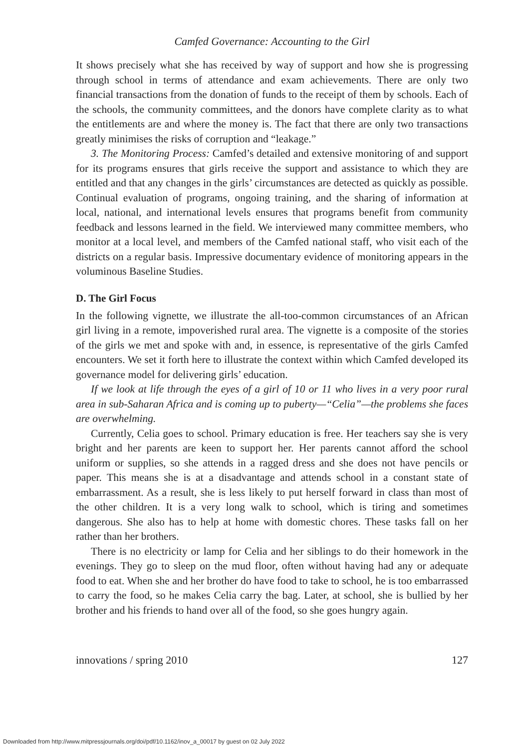Camfed Governance: Accounting to the Girl
It shows precisely what she has received by way of support and how she is progressing through school in terms of attendance and exam achievements. There are only two financial transactions from the donation of funds to the receipt of them by schools. Each of the schools, the community committees, and the donors have complete clarity as to what the entitlements are and where the money is. The fact that there are only two transactions greatly minimises the risks of corruption and “leakage.”
3. The Monitoring Process: Camfed’s detailed and extensive monitoring of and support for its programs ensures that girls receive the support and assistance to which they are entitled and that any changes in the girls’ circumstances are detected as quickly as possible. Continual evaluation of programs, ongoing training, and the sharing of information at local, national, and international levels ensures that programs benefit from community feedback and lessons learned in the field. We interviewed many committee members, who monitor at a local level, and members of the Camfed national staff, who visit each of the districts on a regular basis. Impressive documentary evidence of monitoring appears in the voluminous Baseline Studies.
D. The Girl Focus
In the following vignette, we illustrate the all-too-common circumstances of an African girl living in a remote, impoverished rural area. The vignette is a composite of the stories of the girls we met and spoke with and, in essence, is representative of the girls Camfed encounters. We set it forth here to illustrate the context within which Camfed developed its governance model for delivering girls’ education.
If we look at life through the eyes of a girl of 10 or 11 who lives in a very poor rural area in sub-Saharan Africa and is coming up to puberty—“Celia”—the problems she faces are overwhelming.
Currently, Celia goes to school. Primary education is free. Her teachers say she is very bright and her parents are keen to support her. Her parents cannot afford the school uniform or supplies, so she attends in a ragged dress and she does not have pencils or paper. This means she is at a disadvantage and attends school in a constant state of embarrassment. As a result, she is less likely to put herself forward in class than most of the other children. It is a very long walk to school, which is tiring and sometimes dangerous. She also has to help at home with domestic chores. These tasks fall on her rather than her brothers.
There is no electricity or lamp for Celia and her siblings to do their homework in the evenings. They go to sleep on the mud floor, often without having had any or adequate food to eat. When she and her brother do have food to take to school, he is too embarrassed to carry the food, so he makes Celia carry the bag. Later, at school, she is bullied by her brother and his friends to hand over all of the food, so she goes hungry again.
innovations / spring 2010 127
Downloaded from http://www.mitpressjournals.org/doi/pdf/10.1162/inov_a_00017 by guest on 02 July 2022